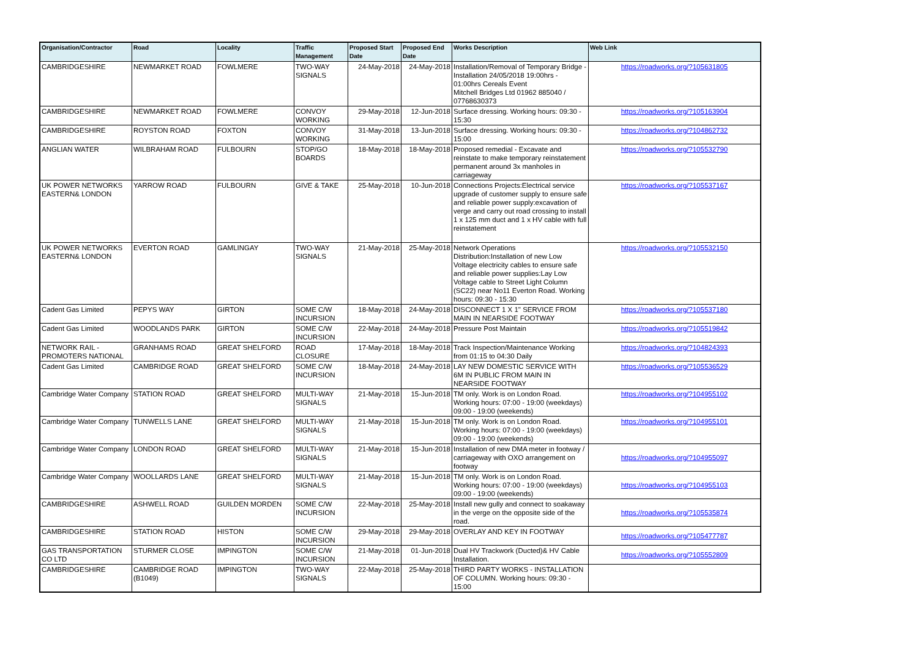| Organisation/Contractor | Road | Locality | Traffic Management | Proposed Start Date | Proposed End Date | Works Description | Web Link |
| --- | --- | --- | --- | --- | --- | --- | --- |
| CAMBRIDGESHIRE | NEWMARKET ROAD | FOWLMERE | TWO-WAY SIGNALS | 24-May-2018 | 24-May-2018 | Installation/Removal of Temporary Bridge - Installation 24/05/2018 19:00hrs - 01:00hrs Cereals Event Mitchell Bridges Ltd 01962 885040 / 07768630373 | https://roadworks.org/?105631805 |
| CAMBRIDGESHIRE | NEWMARKET ROAD | FOWLMERE | CONVOY WORKING | 29-May-2018 | 12-Jun-2018 | Surface dressing. Working hours: 09:30 - 15:30 | https://roadworks.org/?105163904 |
| CAMBRIDGESHIRE | ROYSTON ROAD | FOXTON | CONVOY WORKING | 31-May-2018 | 13-Jun-2018 | Surface dressing. Working hours: 09:30 - 15:00 | https://roadworks.org/?104862732 |
| ANGLIAN WATER | WILBRAHAM ROAD | FULBOURN | STOP/GO BOARDS | 18-May-2018 | 18-May-2018 | Proposed remedial - Excavate and reinstate to make temporary reinstatement permanent around 3x manholes in carriageway | https://roadworks.org/?105532790 |
| UK POWER NETWORKS EASTERN& LONDON | YARROW ROAD | FULBOURN | GIVE & TAKE | 25-May-2018 | 10-Jun-2018 | Connections Projects:Electrical service upgrade of customer supply to ensure safe and reliable power supply:excavation of verge and carry out road crossing to install 1 x 125 mm duct and 1 x HV cable with full reinstatement | https://roadworks.org/?105537167 |
| UK POWER NETWORKS EASTERN& LONDON | EVERTON ROAD | GAMLINGAY | TWO-WAY SIGNALS | 21-May-2018 | 25-May-2018 | Network Operations Distribution:Installation of new Low Voltage electricity cables to ensure safe and reliable power supplies:Lay Low Voltage cable to Street Light Column (SC22) near No11 Everton Road. Working hours: 09:30 - 15:30 | https://roadworks.org/?105532150 |
| Cadent Gas Limited | PEPYS WAY | GIRTON | SOME C/W INCURSION | 18-May-2018 | 24-May-2018 | DISCONNECT 1 X 1" SERVICE FROM MAIN IN NEARSIDE FOOTWAY | https://roadworks.org/?105537180 |
| Cadent Gas Limited | WOODLANDS PARK | GIRTON | SOME C/W INCURSION | 22-May-2018 | 24-May-2018 | Pressure Post Maintain | https://roadworks.org/?105519842 |
| NETWORK RAIL - PROMOTERS NATIONAL | GRANHAMS ROAD | GREAT SHELFORD | ROAD CLOSURE | 17-May-2018 | 18-May-2018 | Track Inspection/Maintenance Working from 01:15 to 04:30 Daily | https://roadworks.org/?104824393 |
| Cadent Gas Limited | CAMBRIDGE ROAD | GREAT SHELFORD | SOME C/W INCURSION | 18-May-2018 | 24-May-2018 | LAY NEW DOMESTIC SERVICE WITH 6M IN PUBLIC FROM MAIN IN NEARSIDE FOOTWAY | https://roadworks.org/?105536529 |
| Cambridge Water Company | STATION ROAD | GREAT SHELFORD | MULTI-WAY SIGNALS | 21-May-2018 | 15-Jun-2018 | TM only. Work is on London Road. Working hours: 07:00 - 19:00 (weekdays) 09:00 - 19:00 (weekends) | https://roadworks.org/?104955102 |
| Cambridge Water Company | TUNWELLS LANE | GREAT SHELFORD | MULTI-WAY SIGNALS | 21-May-2018 | 15-Jun-2018 | TM only. Work is on London Road. Working hours: 07:00 - 19:00 (weekdays) 09:00 - 19:00 (weekends) | https://roadworks.org/?104955101 |
| Cambridge Water Company | LONDON ROAD | GREAT SHELFORD | MULTI-WAY SIGNALS | 21-May-2018 | 15-Jun-2018 | Installation of new DMA meter in footway / carriageway with OXO arrangement on footway | https://roadworks.org/?104955097 |
| Cambridge Water Company | WOOLLARDS LANE | GREAT SHELFORD | MULTI-WAY SIGNALS | 21-May-2018 | 15-Jun-2018 | TM only. Work is on London Road. Working hours: 07:00 - 19:00 (weekdays) 09:00 - 19:00 (weekends) | https://roadworks.org/?104955103 |
| CAMBRIDGESHIRE | ASHWELL ROAD | GUILDEN MORDEN | SOME C/W INCURSION | 22-May-2018 | 25-May-2018 | Install new gully and connect to soakaway in the verge on the opposite side of the road. | https://roadworks.org/?105535874 |
| CAMBRIDGESHIRE | STATION ROAD | HISTON | SOME C/W INCURSION | 29-May-2018 | 29-May-2018 | OVERLAY AND KEY IN FOOTWAY | https://roadworks.org/?105477787 |
| GAS TRANSPORTATION CO LTD | STURMER CLOSE | IMPINGTON | SOME C/W INCURSION | 21-May-2018 | 01-Jun-2018 | Dual HV Trackwork (Ducted)& HV Cable Installation. | https://roadworks.org/?105552809 |
| CAMBRIDGESHIRE | CAMBRIDGE ROAD (B1049) | IMPINGTON | TWO-WAY SIGNALS | 22-May-2018 | 25-May-2018 | THIRD PARTY WORKS - INSTALLATION OF COLUMN. Working hours: 09:30 - 15:00 | |